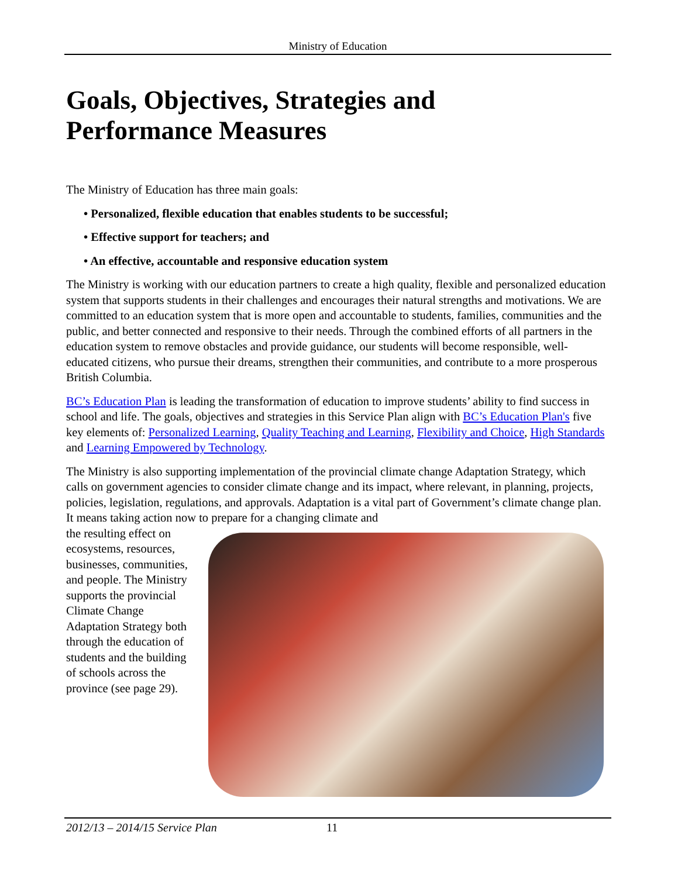Ministry of Education
Goals, Objectives, Strategies and
Performance Measures
The Ministry of Education has three main goals:
• Personalized, flexible education that enables students to be successful;
• Effective support for teachers; and
• An effective, accountable and responsive education system
The Ministry is working with our education partners to create a high quality, flexible and personalized education system that supports students in their challenges and encourages their natural strengths and motivations. We are committed to an education system that is more open and accountable to students, families, communities and the public, and better connected and responsive to their needs. Through the combined efforts of all partners in the education system to remove obstacles and provide guidance, our students will become responsible, well-educated citizens, who pursue their dreams, strengthen their communities, and contribute to a more prosperous British Columbia.
BC’s Education Plan is leading the transformation of education to improve students’ ability to find success in school and life. The goals, objectives and strategies in this Service Plan align with BC’s Education Plan's five key elements of: Personalized Learning, Quality Teaching and Learning, Flexibility and Choice, High Standards and Learning Empowered by Technology.
The Ministry is also supporting implementation of the provincial climate change Adaptation Strategy, which calls on government agencies to consider climate change and its impact, where relevant, in planning, projects, policies, legislation, regulations, and approvals. Adaptation is a vital part of Government’s climate change plan. It means taking action now to prepare for a changing climate and
the resulting effect on ecosystems, resources, businesses, communities, and people. The Ministry supports the provincial Climate Change Adaptation Strategy both through the education of students and the building of schools across the province (see page 29).
2012/13 – 2014/15 Service Plan 11